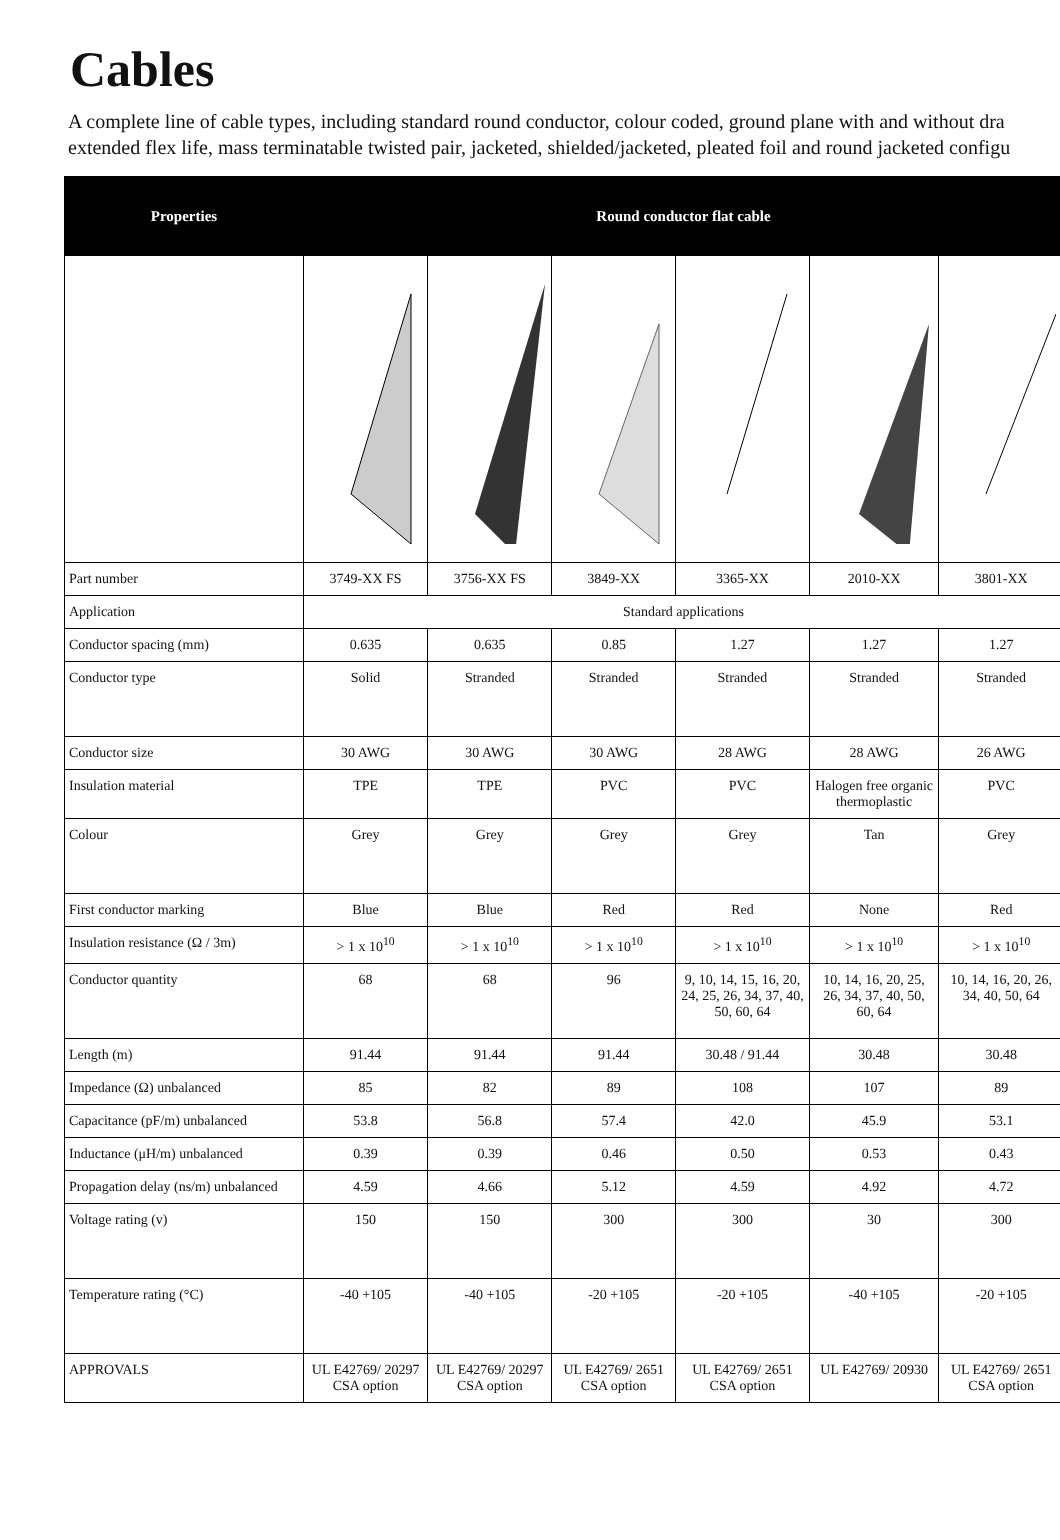Cables
A complete line of cable types, including standard round conductor, colour coded, ground plane with and without dra
extended flex life, mass terminatable twisted pair, jacketed, shielded/jacketed, pleated foil and round jacketed configu
| Properties | Round conductor flat cable | | | | | |
| --- | --- | --- | --- | --- | --- | --- |
| Part number | 3749-XX FS | 3756-XX FS | 3849-XX | 3365-XX | 2010-XX | 3801-XX |
| Application | Standard applications | | | | | |
| Conductor spacing (mm) | 0.635 | 0.635 | 0.85 | 1.27 | 1.27 | 1.27 |
| Conductor type | Solid | Stranded | Stranded | Stranded | Stranded | Stranded |
| Conductor size | 30 AWG | 30 AWG | 30 AWG | 28 AWG | 28 AWG | 26 AWG |
| Insulation material | TPE | TPE | PVC | PVC | Halogen free organic thermoplastic | PVC |
| Colour | Grey | Grey | Grey | Grey | Tan | Grey |
| First conductor marking | Blue | Blue | Red | Red | None | Red |
| Insulation resistance (Ω / 3m) | > 1 x 10<sup>10</sup> | > 1 x 10<sup>10</sup> | > 1 x 10<sup>10</sup> | > 1 x 10<sup>10</sup> | > 1 x 10<sup>10</sup> | > 1 x 10<sup>10</sup> |
| Conductor quantity | 68 | 68 | 96 | 9, 10, 14, 15, 16, 20, 24, 25, 26, 34, 37, 40, 50, 60, 64 | 10, 14, 16, 20, 25, 26, 34, 37, 40, 50, 60, 64 | 10, 14, 16, 20, 26, 34, 40, 50, 64 |
| Length (m) | 91.44 | 91.44 | 91.44 | 30.48 / 91.44 | 30.48 | 30.48 |
| Impedance (Ω) unbalanced | 85 | 82 | 89 | 108 | 107 | 89 |
| Capacitance (pF/m) unbalanced | 53.8 | 56.8 | 57.4 | 42.0 | 45.9 | 53.1 |
| Inductance (μH/m) unbalanced | 0.39 | 0.39 | 0.46 | 0.50 | 0.53 | 0.43 |
| Propagation delay (ns/m) unbalanced | 4.59 | 4.66 | 5.12 | 4.59 | 4.92 | 4.72 |
| Voltage rating (v) | 150 | 150 | 300 | 300 | 30 | 300 |
| Temperature rating (°C) | -40 +105 | -40 +105 | -20 +105 | -20 +105 | -40 +105 | -20 +105 |
| APPROVALS | UL E42769/ 20297 CSA option | UL E42769/ 20297 CSA option | UL E42769/ 2651 CSA option | UL E42769/ 2651 CSA option | UL E42769/ 20930 | UL E42769/ 2651 CSA option |